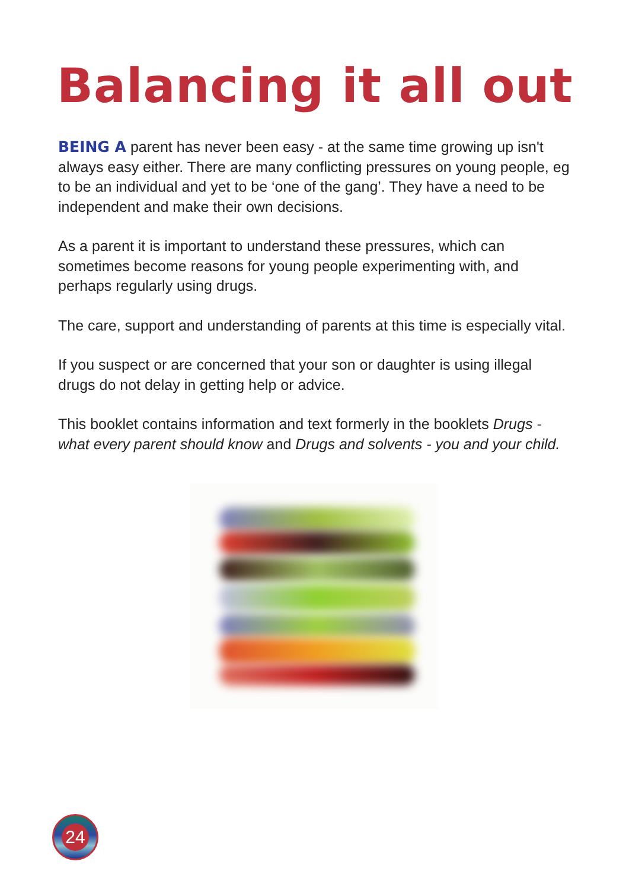Balancing it all out
BEING A parent has never been easy - at the same time growing up isn't always easy either. There are many conflicting pressures on young people, eg to be an individual and yet to be ‘one of the gang’. They have a need to be independent and make their own decisions.
As a parent it is important to understand these pressures, which can sometimes become reasons for young people experimenting with, and perhaps regularly using drugs.
The care, support and understanding of parents at this time is especially vital.
If you suspect or are concerned that your son or daughter is using illegal drugs do not delay in getting help or advice.
This booklet contains information and text formerly in the booklets Drugs - what every parent should know and Drugs and solvents - you and your child.
24